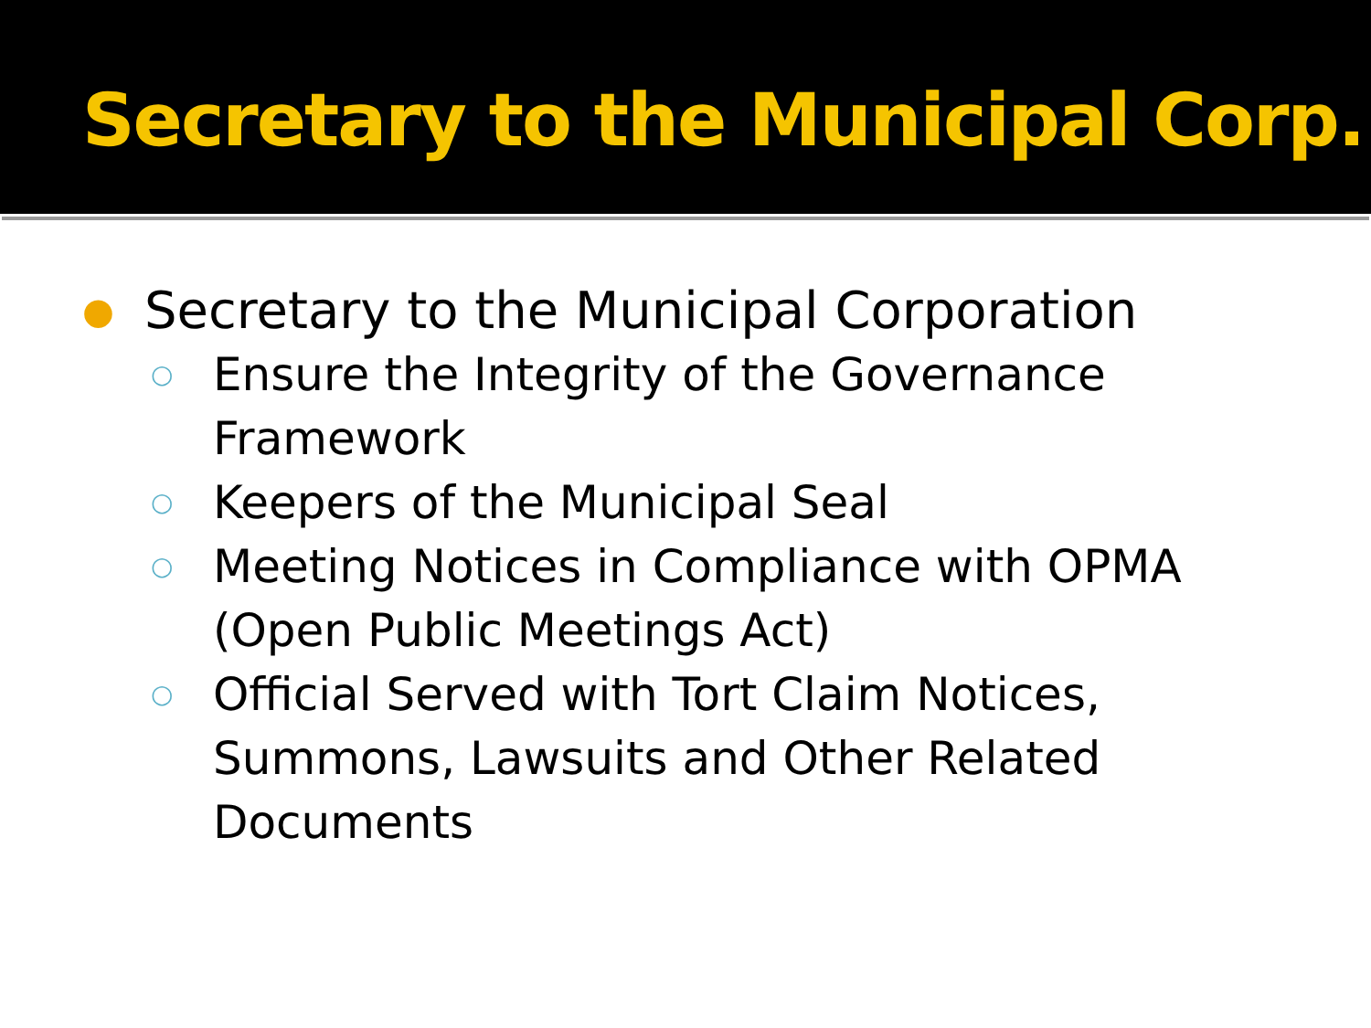Secretary to the Municipal Corp.
● Secretary to the Municipal Corporation
○ Ensure the Integrity of the Governance
Framework
○ Keepers of the Municipal Seal
○ Meeting Notices in Compliance with OPMA
(Open Public Meetings Act)
○ Official Served with Tort Claim Notices,
Summons, Lawsuits and Other Related
Documents